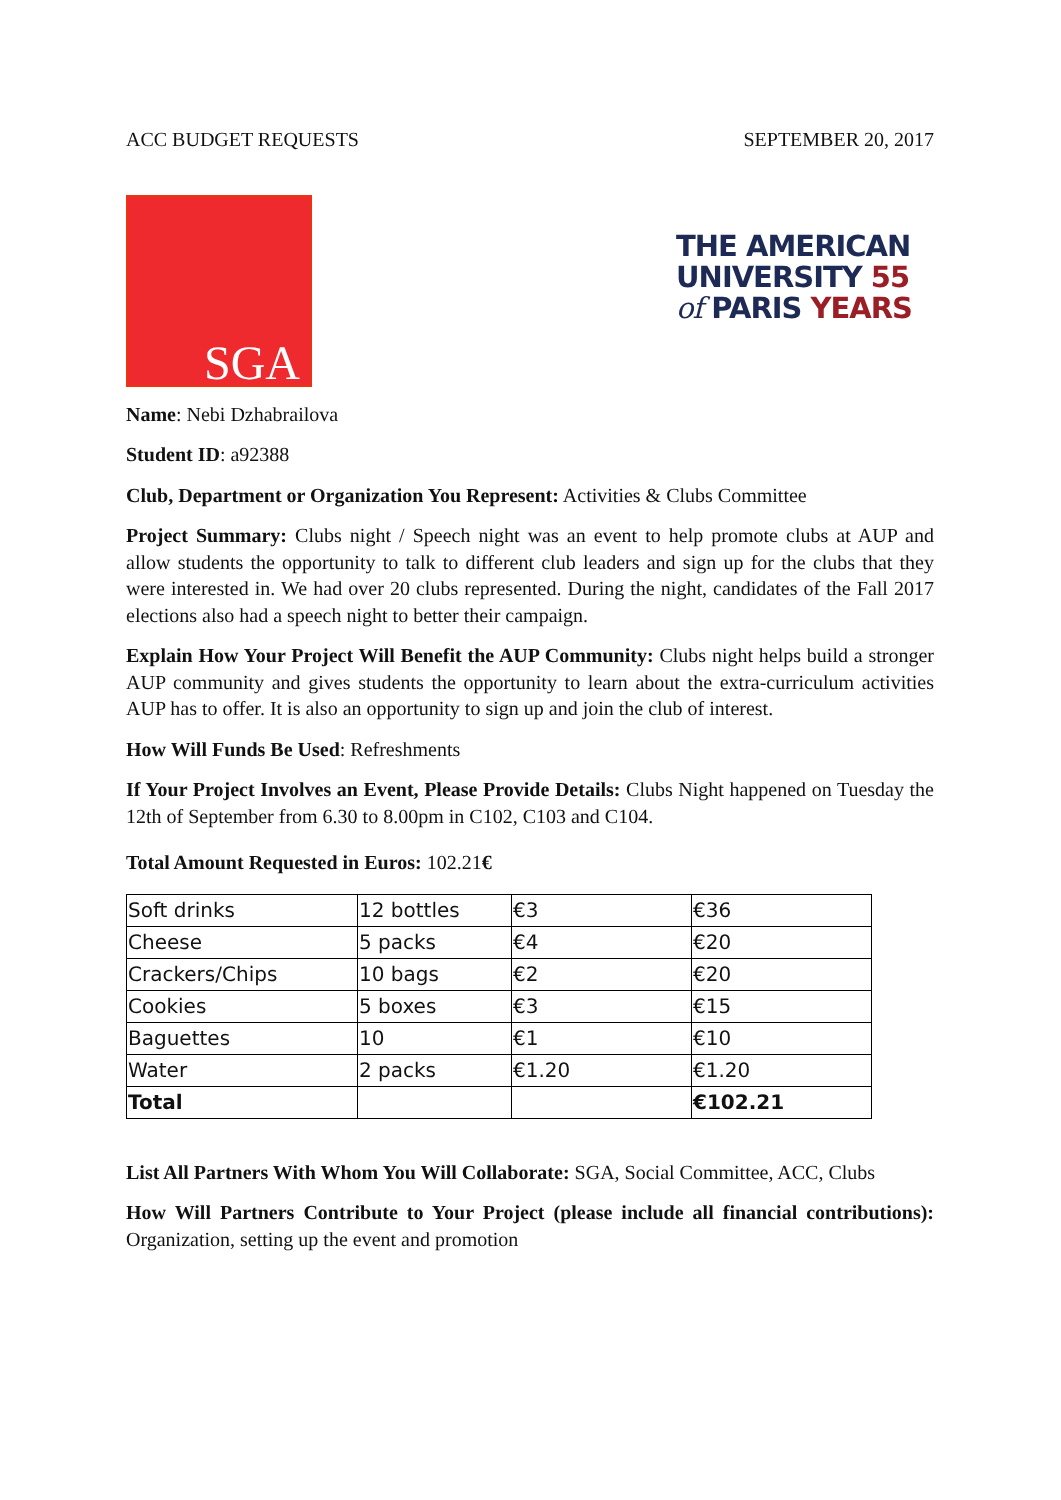ACC BUDGET REQUESTS SEPTEMBER 20, 2017
SGA
THE AMERICAN
UNIVERSITY 55
of PARIS YEARS
Name: Nebi Dzhabrailova
Student ID: a92388
Club, Department or Organization You Represent: Activities & Clubs Committee
Project Summary: Clubs night / Speech night was an event to help promote clubs at AUP and allow students the opportunity to talk to different club leaders and sign up for the clubs that they were interested in. We had over 20 clubs represented. During the night, candidates of the Fall 2017 elections also had a speech night to better their campaign.
Explain How Your Project Will Benefit the AUP Community: Clubs night helps build a stronger AUP community and gives students the opportunity to learn about the extra-curriculum activities AUP has to offer. It is also an opportunity to sign up and join the club of interest.
How Will Funds Be Used: Refreshments
If Your Project Involves an Event, Please Provide Details: Clubs Night happened on Tuesday the 12th of September from 6.30 to 8.00pm in C102, C103 and C104.
Total Amount Requested in Euros: 102.21€
| Soft drinks | 12 bottles | €3 | €36 |
| Cheese | 5 packs | €4 | €20 |
| Crackers/Chips | 10 bags | €2 | €20 |
| Cookies | 5 boxes | €3 | €15 |
| Baguettes | 10 | €1 | €10 |
| Water | 2 packs | €1.20 | €1.20 |
| Total | | | €102.21 |
List All Partners With Whom You Will Collaborate: SGA, Social Committee, ACC, Clubs
How Will Partners Contribute to Your Project (please include all financial contributions): Organization, setting up the event and promotion